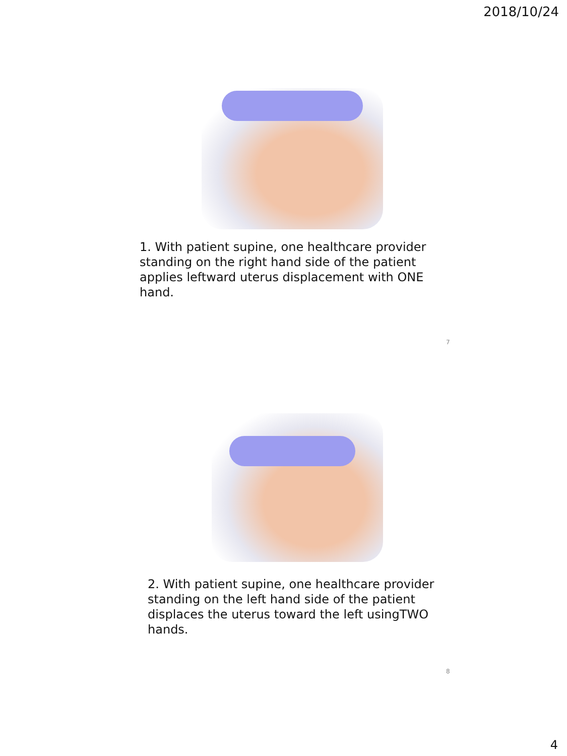2018/10/24
1. With patient supine, one healthcare provider standing on the right hand side of the patient applies leftward uterus displacement with ONE hand.
7
2. With patient supine, one healthcare provider standing on the left hand side of the patient displaces the uterus toward the left usingTWO hands.
8
4